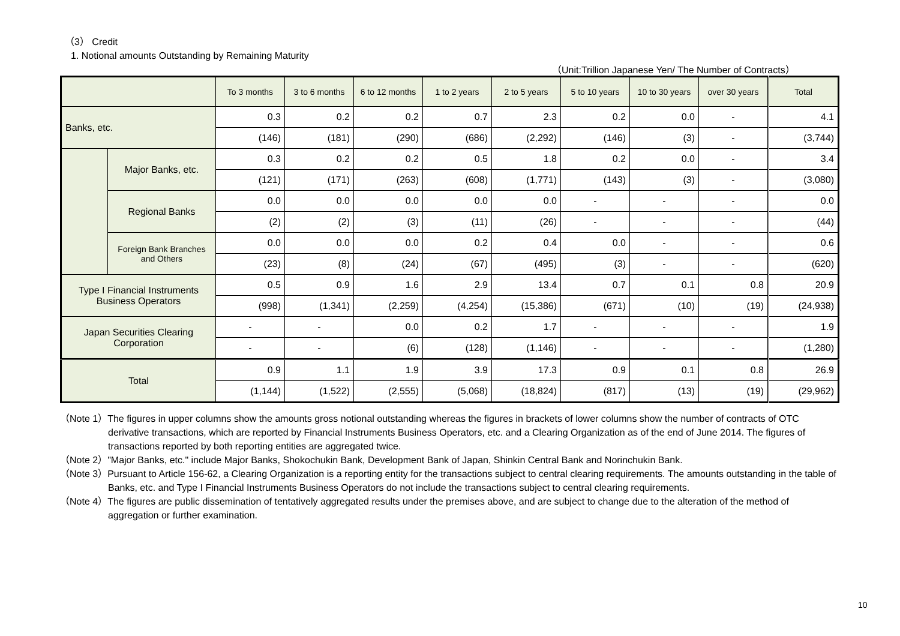（3） Credit
1. Notional amounts Outstanding by Remaining Maturity
（Unit:Trillion Japanese Yen/ The Number of Contracts）
| | | To 3 months | 3 to 6 months | 6 to 12 months | 1 to 2 years | 2 to 5 years | 5 to 10 years | 10 to 30 years | over 30 years | Total |
| --- | --- | --- | --- | --- | --- | --- | --- | --- | --- | --- |
| Banks, etc. | | 0.3 | 0.2 | 0.2 | 0.7 | 2.3 | 0.2 | 0.0 | - | 4.1 |
| | | (146) | (181) | (290) | (686) | (2,292) | (146) | (3) | - | (3,744) |
| | Major Banks, etc. | 0.3 | 0.2 | 0.2 | 0.5 | 1.8 | 0.2 | 0.0 | - | 3.4 |
| | | (121) | (171) | (263) | (608) | (1,771) | (143) | (3) | - | (3,080) |
| | Regional Banks | 0.0 | 0.0 | 0.0 | 0.0 | 0.0 | - | - | - | 0.0 |
| | | (2) | (2) | (3) | (11) | (26) | - | - | - | (44) |
| | Foreign Bank Branches and Others | 0.0 | 0.0 | 0.0 | 0.2 | 0.4 | 0.0 | - | - | 0.6 |
| | | (23) | (8) | (24) | (67) | (495) | (3) | - | - | (620) |
| Type I Financial Instruments Business Operators | | 0.5 | 0.9 | 1.6 | 2.9 | 13.4 | 0.7 | 0.1 | 0.8 | 20.9 |
| | | (998) | (1,341) | (2,259) | (4,254) | (15,386) | (671) | (10) | (19) | (24,938) |
| Japan Securities Clearing Corporation | | - | - | 0.0 | 0.2 | 1.7 | - | - | - | 1.9 |
| | | - | - | (6) | (128) | (1,146) | - | - | - | (1,280) |
| Total | | 0.9 | 1.1 | 1.9 | 3.9 | 17.3 | 0.9 | 0.1 | 0.8 | 26.9 |
| | | (1,144) | (1,522) | (2,555) | (5,068) | (18,824) | (817) | (13) | (19) | (29,962) |
（Note 1）The figures in upper columns show the amounts gross notional outstanding whereas the figures in brackets of lower columns show the number of contracts of OTC derivative transactions, which are reported by Financial Instruments Business Operators, etc. and a Clearing Organization as of the end of June 2014. The figures of transactions reported by both reporting entities are aggregated twice.
（Note 2）"Major Banks, etc." include Major Banks, Shokochukin Bank, Development Bank of Japan, Shinkin Central Bank and Norinchukin Bank.
（Note 3）Pursuant to Article 156-62, a Clearing Organization is a reporting entity for the transactions subject to central clearing requirements. The amounts outstanding in the table of Banks, etc. and Type I Financial Instruments Business Operators do not include the transactions subject to central clearing requirements.
（Note 4）The figures are public dissemination of tentatively aggregated results under the premises above, and are subject to change due to the alteration of the method of aggregation or further examination.
10